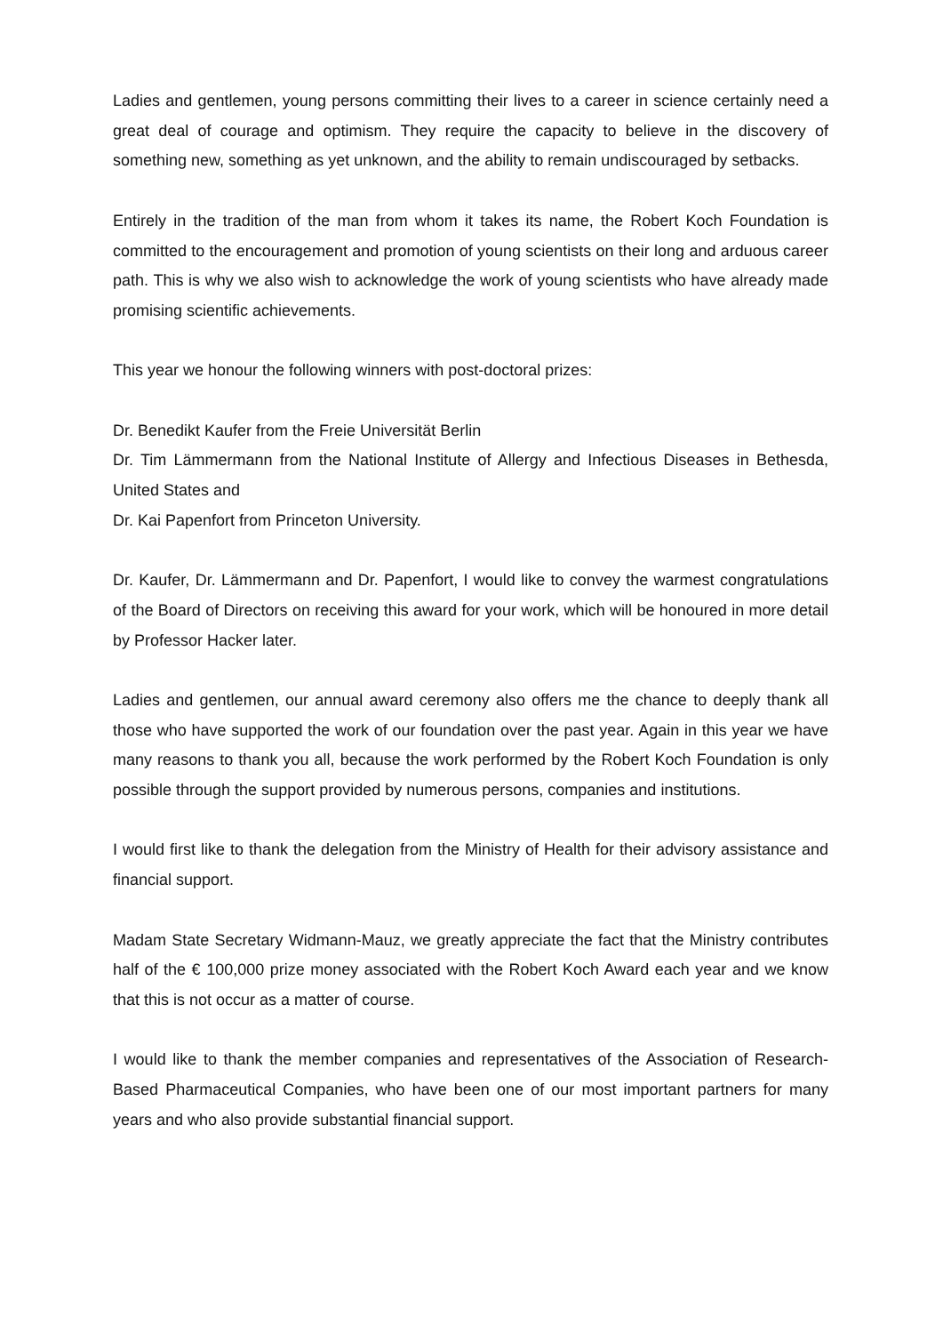Ladies and gentlemen, young persons committing their lives to a career in science certainly need a great deal of courage and optimism. They require the capacity to believe in the discovery of something new, something as yet unknown, and the ability to remain undiscouraged by setbacks.
Entirely in the tradition of the man from whom it takes its name, the Robert Koch Foundation is committed to the encouragement and promotion of young scientists on their long and arduous career path. This is why we also wish to acknowledge the work of young scientists who have already made promising scientific achievements.
This year we honour the following winners with post-doctoral prizes:
Dr. Benedikt Kaufer from the Freie Universität Berlin
Dr. Tim Lämmermann from the National Institute of Allergy and Infectious Diseases in Bethesda, United States and
Dr. Kai Papenfort from Princeton University.
Dr. Kaufer, Dr. Lämmermann and Dr. Papenfort, I would like to convey the warmest congratulations of the Board of Directors on receiving this award for your work, which will be honoured in more detail by Professor Hacker later.
Ladies and gentlemen, our annual award ceremony also offers me the chance to deeply thank all those who have supported the work of our foundation over the past year. Again in this year we have many reasons to thank you all, because the work performed by the Robert Koch Foundation is only possible through the support provided by numerous persons, companies and institutions.
I would first like to thank the delegation from the Ministry of Health for their advisory assistance and financial support.
Madam State Secretary Widmann-Mauz, we greatly appreciate the fact that the Ministry contributes half of the € 100,000 prize money associated with the Robert Koch Award each year and we know that this is not occur as a matter of course.
I would like to thank the member companies and representatives of the Association of Research-Based Pharmaceutical Companies, who have been one of our most important partners for many years and who also provide substantial financial support.